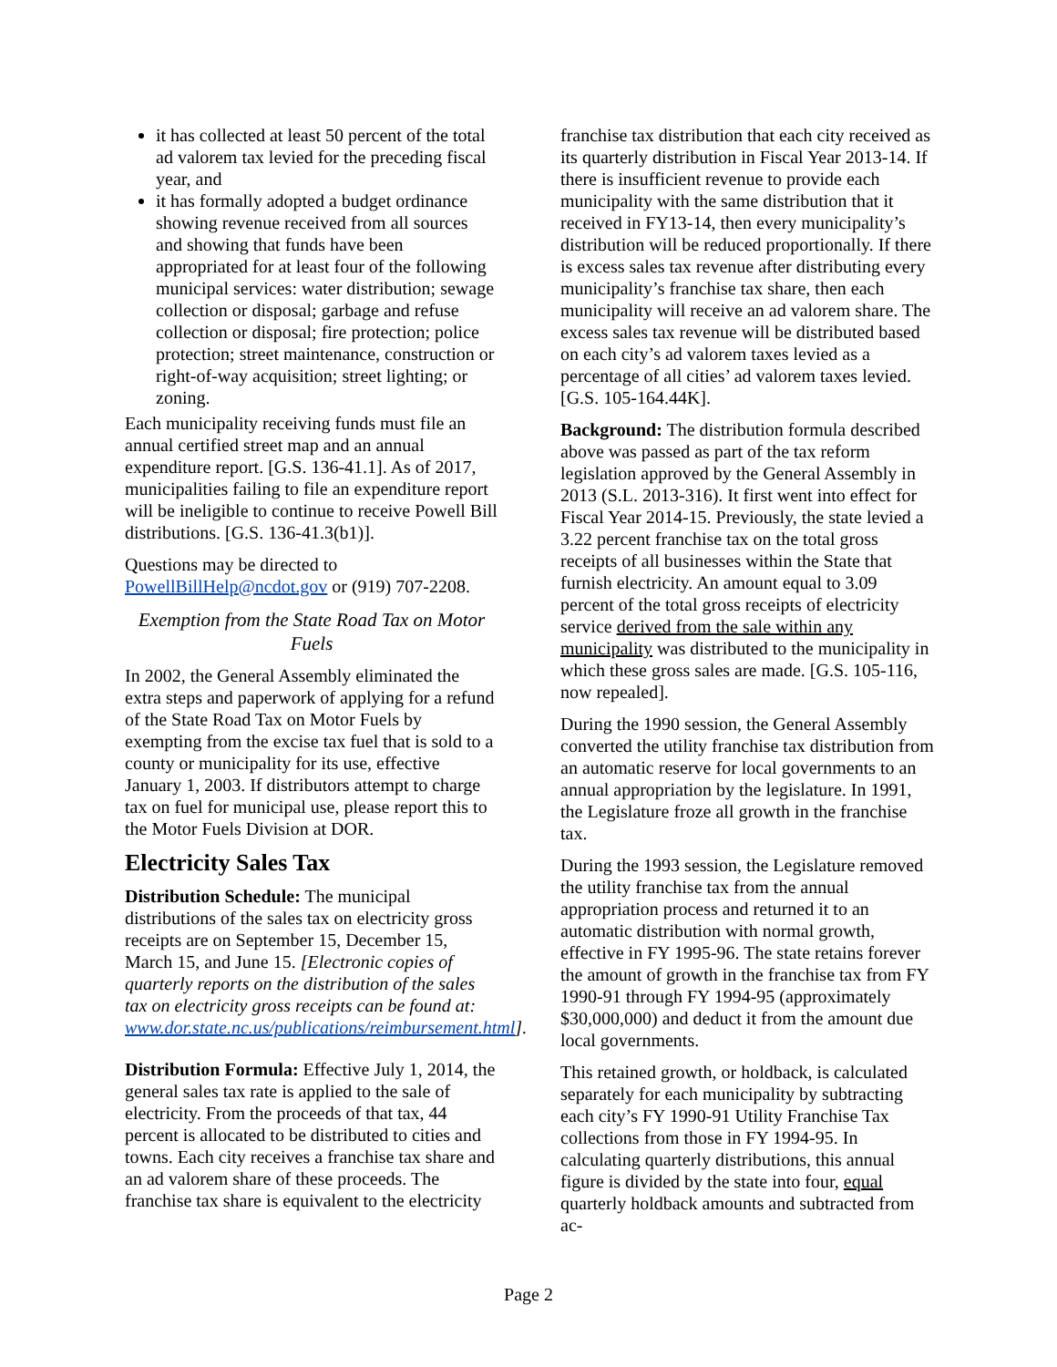it has collected at least 50 percent of the total ad valorem tax levied for the preceding fiscal year, and
it has formally adopted a budget ordinance showing revenue received from all sources and showing that funds have been appropriated for at least four of the following municipal services: water distribution; sewage collection or disposal; garbage and refuse collection or disposal; fire protection; police protection; street maintenance, construction or right-of-way acquisition; street lighting; or zoning.
Each municipality receiving funds must file an annual certified street map and an annual expenditure report. [G.S. 136-41.1]. As of 2017, municipalities failing to file an expenditure report will be ineligible to continue to receive Powell Bill distributions. [G.S. 136-41.3(b1)].
Questions may be directed to PowellBillHelp@ncdot.gov or (919) 707-2208.
Exemption from the State Road Tax on Motor Fuels
In 2002, the General Assembly eliminated the extra steps and paperwork of applying for a refund of the State Road Tax on Motor Fuels by exempting from the excise tax fuel that is sold to a county or municipality for its use, effective January 1, 2003. If distributors attempt to charge tax on fuel for municipal use, please report this to the Motor Fuels Division at DOR.
Electricity Sales Tax
Distribution Schedule: The municipal distributions of the sales tax on electricity gross receipts are on September 15, December 15, March 15, and June 15. [Electronic copies of quarterly reports on the distribution of the sales tax on electricity gross receipts can be found at: www.dor.state.nc.us/publications/reimbursement.html].
Distribution Formula: Effective July 1, 2014, the general sales tax rate is applied to the sale of electricity. From the proceeds of that tax, 44 percent is allocated to be distributed to cities and towns. Each city receives a franchise tax share and an ad valorem share of these proceeds. The franchise tax share is equivalent to the electricity
franchise tax distribution that each city received as its quarterly distribution in Fiscal Year 2013-14. If there is insufficient revenue to provide each municipality with the same distribution that it received in FY13-14, then every municipality’s distribution will be reduced proportionally. If there is excess sales tax revenue after distributing every municipality’s franchise tax share, then each municipality will receive an ad valorem share. The excess sales tax revenue will be distributed based on each city’s ad valorem taxes levied as a percentage of all cities’ ad valorem taxes levied. [G.S. 105-164.44K].
Background: The distribution formula described above was passed as part of the tax reform legislation approved by the General Assembly in 2013 (S.L. 2013-316). It first went into effect for Fiscal Year 2014-15. Previously, the state levied a 3.22 percent franchise tax on the total gross receipts of all businesses within the State that furnish electricity. An amount equal to 3.09 percent of the total gross receipts of electricity service derived from the sale within any municipality was distributed to the municipality in which these gross sales are made. [G.S. 105-116, now repealed].
During the 1990 session, the General Assembly converted the utility franchise tax distribution from an automatic reserve for local governments to an annual appropriation by the legislature. In 1991, the Legislature froze all growth in the franchise tax.
During the 1993 session, the Legislature removed the utility franchise tax from the annual appropriation process and returned it to an automatic distribution with normal growth, effective in FY 1995-96. The state retains forever the amount of growth in the franchise tax from FY 1990-91 through FY 1994-95 (approximately $30,000,000) and deduct it from the amount due local governments.
This retained growth, or holdback, is calculated separately for each municipality by subtracting each city’s FY 1990-91 Utility Franchise Tax collections from those in FY 1994-95. In calculating quarterly distributions, this annual figure is divided by the state into four, equal quarterly holdback amounts and subtracted from ac-
Page 2